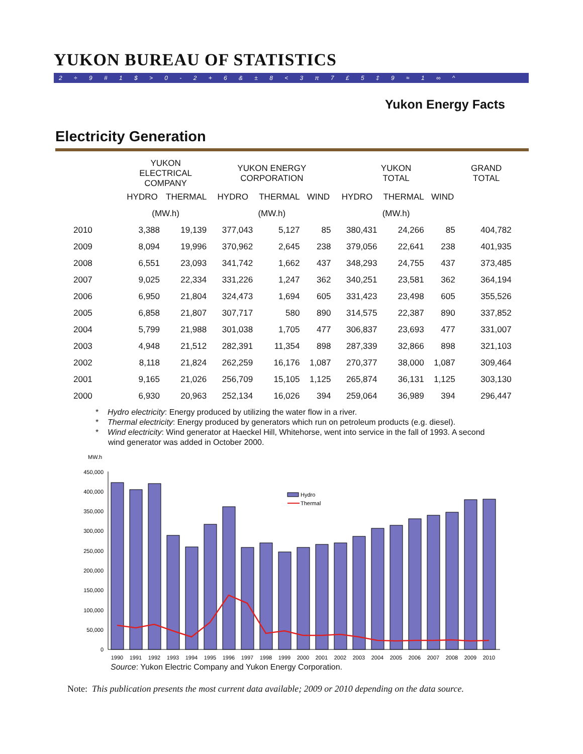YUKON BUREAU OF STATISTICS
2 ÷ 9 # 1 $ > 0 - 2 + 6 & ± 8 < 3 π 7 £ 5 ‡ 9 ≈ 1 ∞ ^
Yukon Energy Facts
Electricity Generation
| | YUKON ELECTRICAL COMPANY | | YUKON ENERGY CORPORATION | | | YUKON TOTAL | | | GRAND TOTAL |
| --- | --- | --- | --- | --- | --- | --- | --- | --- | --- |
| | HYDRO | THERMAL | HYDRO | THERMAL | WIND | HYDRO | THERMAL | WIND | |
| | (MW.h) | | (MW.h) | | | (MW.h) | | | |
| 2010 | 3,388 | 19,139 | 377,043 | 5,127 | 85 | 380,431 | 24,266 | 85 | 404,782 |
| 2009 | 8,094 | 19,996 | 370,962 | 2,645 | 238 | 379,056 | 22,641 | 238 | 401,935 |
| 2008 | 6,551 | 23,093 | 341,742 | 1,662 | 437 | 348,293 | 24,755 | 437 | 373,485 |
| 2007 | 9,025 | 22,334 | 331,226 | 1,247 | 362 | 340,251 | 23,581 | 362 | 364,194 |
| 2006 | 6,950 | 21,804 | 324,473 | 1,694 | 605 | 331,423 | 23,498 | 605 | 355,526 |
| 2005 | 6,858 | 21,807 | 307,717 | 580 | 890 | 314,575 | 22,387 | 890 | 337,852 |
| 2004 | 5,799 | 21,988 | 301,038 | 1,705 | 477 | 306,837 | 23,693 | 477 | 331,007 |
| 2003 | 4,948 | 21,512 | 282,391 | 11,354 | 898 | 287,339 | 32,866 | 898 | 321,103 |
| 2002 | 8,118 | 21,824 | 262,259 | 16,176 | 1,087 | 270,377 | 38,000 | 1,087 | 309,464 |
| 2001 | 9,165 | 21,026 | 256,709 | 15,105 | 1,125 | 265,874 | 36,131 | 1,125 | 303,130 |
| 2000 | 6,930 | 20,963 | 252,134 | 16,026 | 394 | 259,064 | 36,989 | 394 | 296,447 |
* Hydro electricity: Energy produced by utilizing the water flow in a river.
* Thermal electricity: Energy produced by generators which run on petroleum products (e.g. diesel).
* Wind electricity: Wind generator at Haeckel Hill, Whitehorse, went into service in the fall of 1993. A second wind generator was added in October 2000.
MW.h
450,000
400,000
350,000
300,000
250,000
200,000
150,000
100,000
50,000
0
Hydro
Thermal
1990
1991
1992
1993
1994
1995
1996
1997
1998
1999
2000
2001
2002
2003
2004
2005
2006
2007
2008
2009
2010
Source: Yukon Electric Company and Yukon Energy Corporation.
Note: This publication presents the most current data available; 2009 or 2010 depending on the data source.